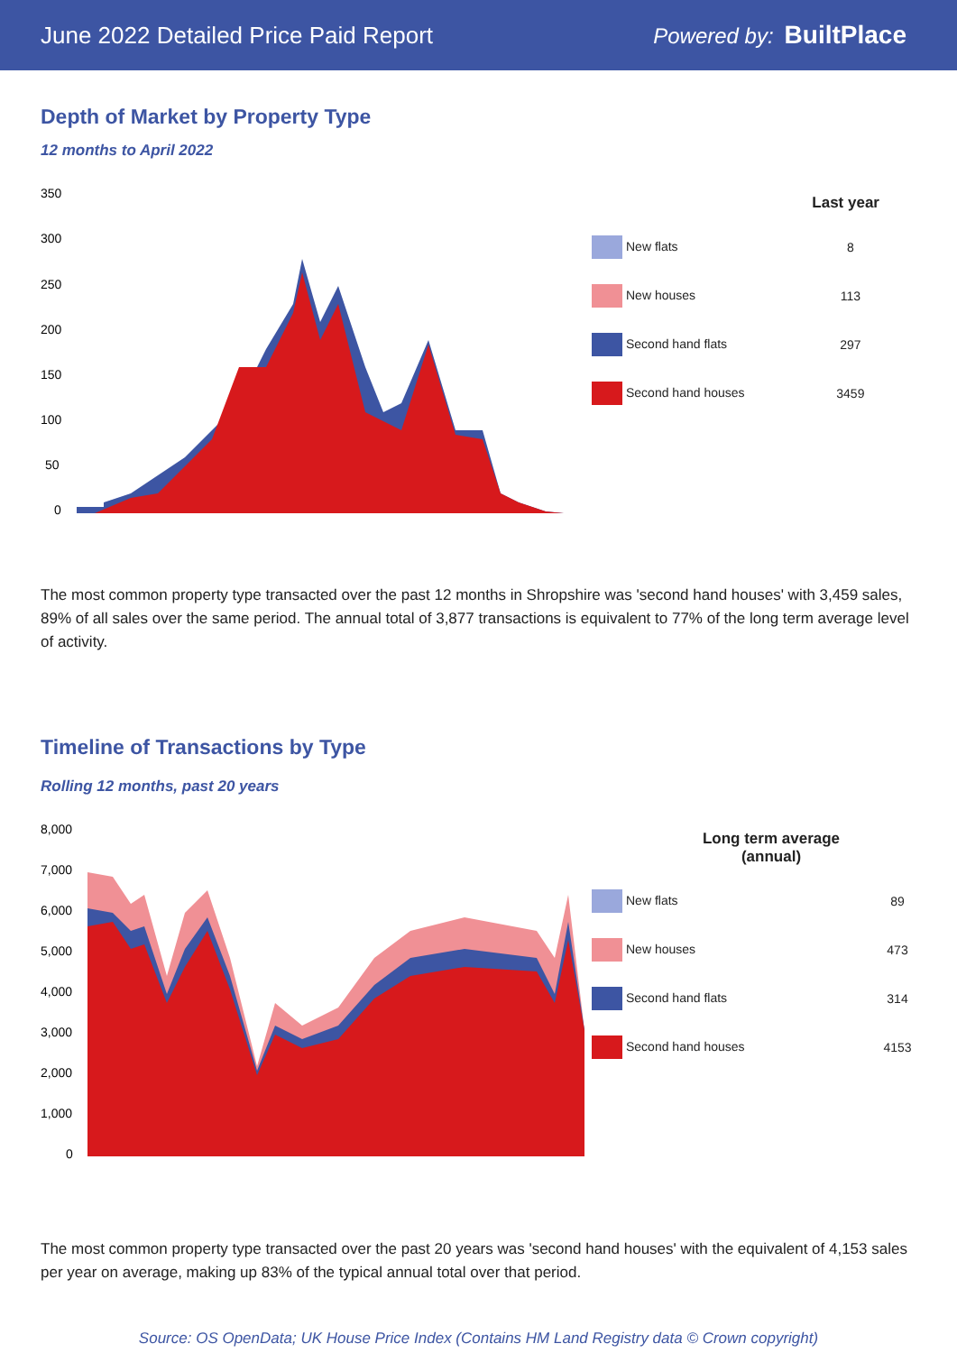June 2022 Detailed Price Paid Report Powered by: BuiltPlace
Depth of Market by Property Type
12 months to April 2022
350
300
250
200
150
100
50
0
| | Last year |
| --- | --- |
| New flats | 8 |
| New houses | 113 |
| Second hand flats | 297 |
| Second hand houses | 3459 |
The most common property type transacted over the past 12 months in Shropshire was 'second hand houses' with 3,459 sales, 89% of all sales over the same period. The annual total of 3,877 transactions is equivalent to 77% of the long term average level of activity.
Timeline of Transactions by Type
Rolling 12 months, past 20 years
8,000
7,000
6,000
5,000
4,000
3,000
2,000
1,000
0
| Long term average (annual) | |
| --- | --- |
| New flats | 89 |
| New houses | 473 |
| Second hand flats | 314 |
| Second hand houses | 4153 |
The most common property type transacted over the past 20 years was 'second hand houses' with the equivalent of 4,153 sales per year on average, making up 83% of the typical annual total over that period.
Source: OS OpenData; UK House Price Index (Contains HM Land Registry data © Crown copyright)